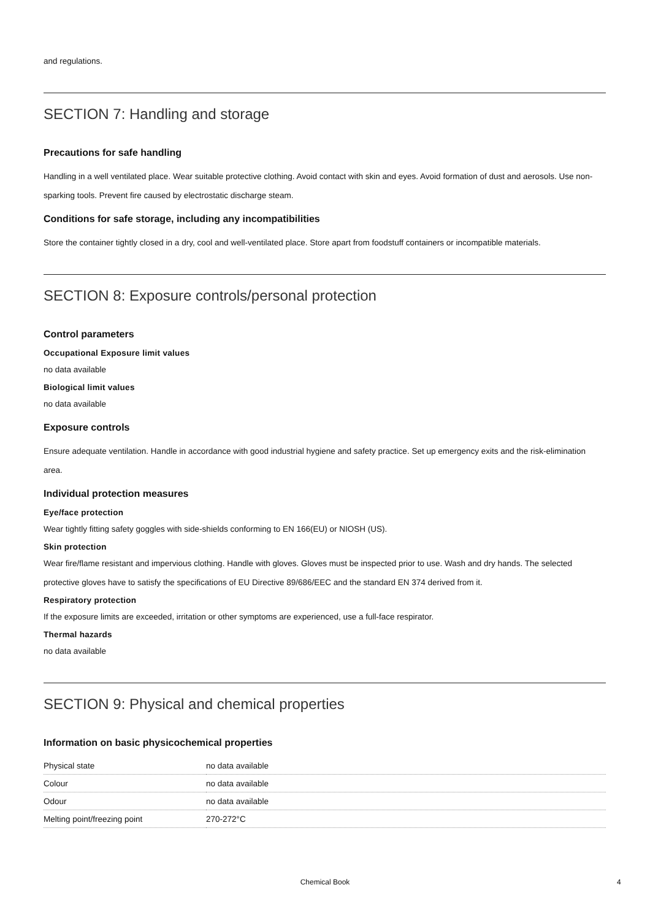and regulations.
SECTION 7: Handling and storage
Precautions for safe handling
Handling in a well ventilated place. Wear suitable protective clothing. Avoid contact with skin and eyes. Avoid formation of dust and aerosols. Use non-sparking tools. Prevent fire caused by electrostatic discharge steam.
Conditions for safe storage, including any incompatibilities
Store the container tightly closed in a dry, cool and well-ventilated place. Store apart from foodstuff containers or incompatible materials.
SECTION 8: Exposure controls/personal protection
Control parameters
Occupational Exposure limit values
no data available
Biological limit values
no data available
Exposure controls
Ensure adequate ventilation. Handle in accordance with good industrial hygiene and safety practice. Set up emergency exits and the risk-elimination area.
Individual protection measures
Eye/face protection
Wear tightly fitting safety goggles with side-shields conforming to EN 166(EU) or NIOSH (US).
Skin protection
Wear fire/flame resistant and impervious clothing. Handle with gloves. Gloves must be inspected prior to use. Wash and dry hands. The selected protective gloves have to satisfy the specifications of EU Directive 89/686/EEC and the standard EN 374 derived from it.
Respiratory protection
If the exposure limits are exceeded, irritation or other symptoms are experienced, use a full-face respirator.
Thermal hazards
no data available
SECTION 9: Physical and chemical properties
Information on basic physicochemical properties
| Physical state | no data available |
| Colour | no data available |
| Odour | no data available |
| Melting point/freezing point | 270-272°C |
Chemical Book 4